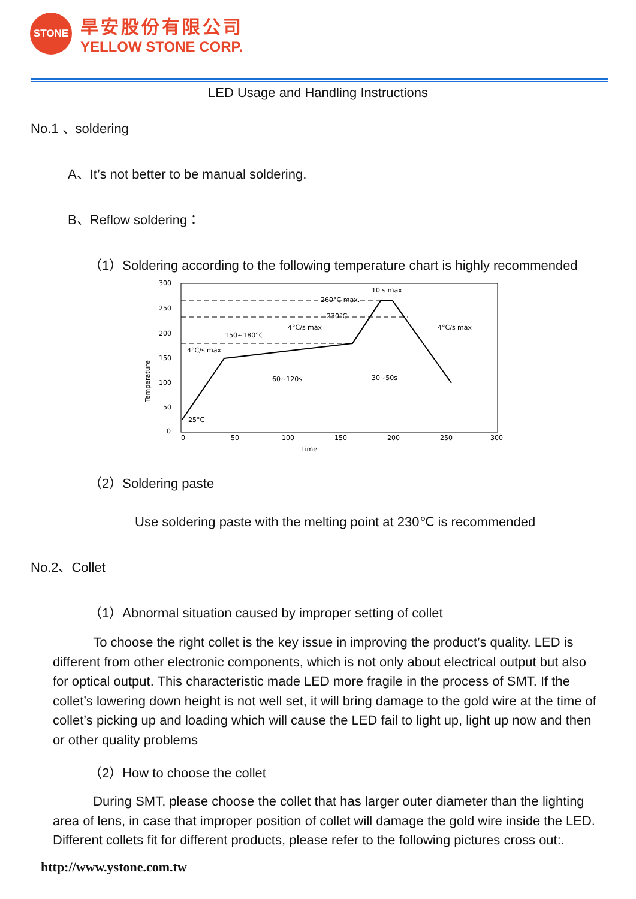STONE
旱安股份有限公司
YELLOW STONE CORP.
LED Usage and Handling Instructions
No.1 、soldering
A、It’s not better to be manual soldering.
B、Reflow soldering：
（1）Soldering according to the following temperature chart is highly recommended
300
250
200
150
100
50
0
0
50
100
150
200
250
300
Time
Temperature
260°C max.
230°C.
150~180°C
4°C/s max
4°C/s max
4°C/s max
10 s max
60~120s
30~50s
25°C
（2）Soldering paste
Use soldering paste with the melting point at 230℃ is recommended
No.2、Collet
（1）Abnormal situation caused by improper setting of collet
To choose the right collet is the key issue in improving the product’s quality. LED is different from other electronic components, which is not only about electrical output but also for optical output. This characteristic made LED more fragile in the process of SMT. If the collet’s lowering down height is not well set, it will bring damage to the gold wire at the time of collet’s picking up and loading which will cause the LED fail to light up, light up now and then or other quality problems
（2）How to choose the collet
During SMT, please choose the collet that has larger outer diameter than the lighting area of lens, in case that improper position of collet will damage the gold wire inside the LED. Different collets fit for different products, please refer to the following pictures cross out:.
http://www.ystone.com.tw